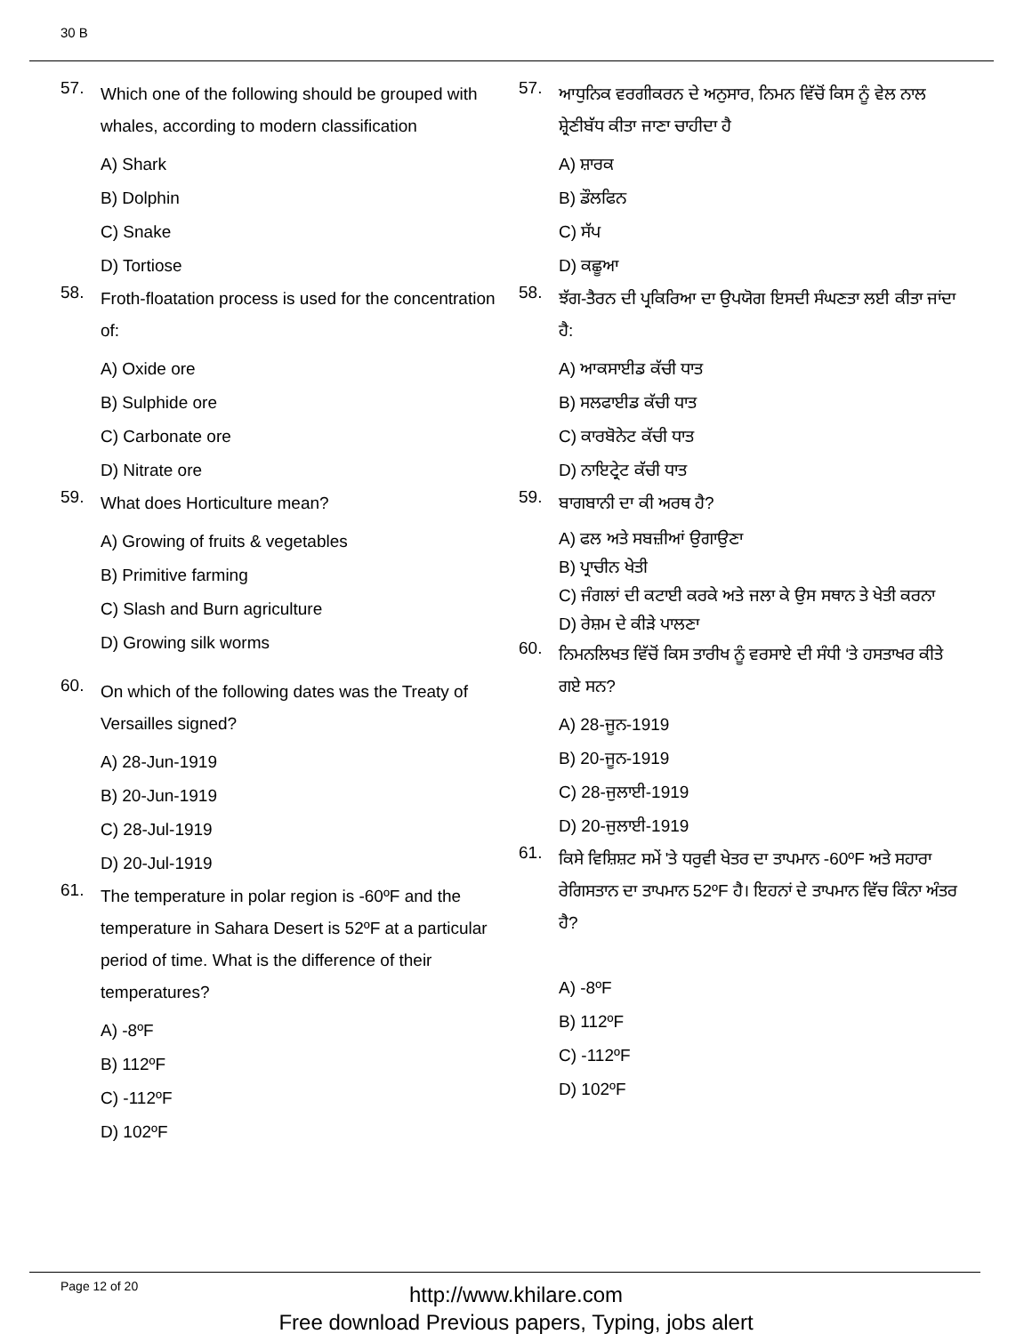30 B
57. Which one of the following should be grouped with whales, according to modern classification
A) Shark
B) Dolphin
C) Snake
D) Tortiose
58. Froth-floatation process is used for the concentration of:
A) Oxide ore
B) Sulphide ore
C) Carbonate ore
D) Nitrate ore
59. What does Horticulture mean?
A) Growing of fruits & vegetables
B) Primitive farming
C) Slash and Burn agriculture
D) Growing silk worms
60. On which of the following dates was the Treaty of Versailles signed?
A) 28-Jun-1919
B) 20-Jun-1919
C) 28-Jul-1919
D) 20-Jul-1919
61. The temperature in polar region is -60ºF and the temperature in Sahara Desert is 52ºF at a particular period of time. What is the difference of their temperatures?
A) -8ºF
B) 112ºF
C) -112ºF
D) 102ºF
57. ਆਧੁਨਿਕ ਵਰਗੀਕਰਨ ਦੇ ਅਨੁਸਾਰ, ਨਿਮਨ ਵਿੱਚੋਂ ਕਿਸ ਨੂੰ ਵੇਲ ਨਾਲ ਸ਼੍ਰੇਣੀਬੱਧ ਕੀਤਾ ਜਾਣਾ ਚਾਹੀਦਾ ਹੈ
A) ਸ਼ਾਰਕ
B) ਡੌਲਫਿਨ
C) ਸੱਪ
D) ਕਛੂਆ
58. ਝੱਗ-ਤੈਰਨ ਦੀ ਪ੍ਰਕਿਰਿਆ ਦਾ ਉਪਯੋਗ ਇਸਦੀ ਸੰਘਣਤਾ ਲਈ ਕੀਤਾ ਜਾਂਦਾ ਹੈ:
A) ਆਕਸਾਈਡ ਕੱਚੀ ਧਾਤ
B) ਸਲਫਾਈਡ ਕੱਚੀ ਧਾਤ
C) ਕਾਰਬੋਨੇਟ ਕੱਚੀ ਧਾਤ
D) ਨਾਇਟ੍ਰੇਟ ਕੱਚੀ ਧਾਤ
59. ਬਾਗਬਾਨੀ ਦਾ ਕੀ ਅਰਥ ਹੈ?
A) ਫਲ ਅਤੇ ਸਬਜ਼ੀਆਂ ਉਗਾਉਣਾ
B) ਪ੍ਰਾਚੀਨ ਖੇਤੀ
C) ਜੰਗਲਾਂ ਦੀ ਕਟਾਈ ਕਰਕੇ ਅਤੇ ਜਲਾ ਕੇ ਉਸ ਸਥਾਨ ਤੇ ਖੇਤੀ ਕਰਨਾ
D) ਰੇਸ਼ਮ ਦੇ ਕੀੜੇ ਪਾਲਣਾ
60. ਨਿਮਨਲਿਖਤ ਵਿੱਚੋਂ ਕਿਸ ਤਾਰੀਖ ਨੂੰ ਵਰਸਾਏ ਦੀ ਸੰਧੀ ‘ਤੇ ਹਸਤਾਖਰ ਕੀਤੇ ਗਏ ਸਨ?
A) 28-ਜੂਨ-1919
B) 20-ਜੂਨ-1919
C) 28-ਜੁਲਾਈ-1919
D) 20-ਜੁਲਾਈ-1919
61. ਕਿਸੇ ਵਿਸ਼ਿਸ਼ਟ ਸਮੇਂ 'ਤੇ ਧਰੁਵੀ ਖੇਤਰ ਦਾ ਤਾਪਮਾਨ -60ºF ਅਤੇ ਸਹਾਰਾ ਰੇਗਿਸਤਾਨ ਦਾ ਤਾਪਮਾਨ 52ºF ਹੈ। ਇਹਨਾਂ ਦੇ ਤਾਪਮਾਨ ਵਿੱਚ ਕਿੰਨਾ ਅੰਤਰ ਹੈ?
A) -8ºF
B) 112ºF
C) -112ºF
D) 102ºF
Page 12 of 20
http://www.khilare.com
Free download Previous papers, Typing, jobs alert